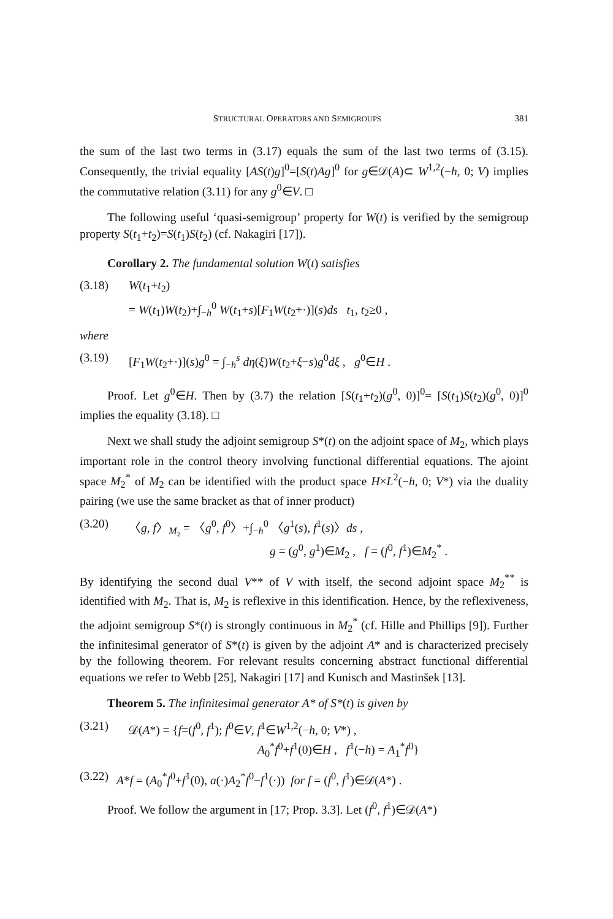STRUCTURAL OPERATORS AND SEMIGROUPS 381
the sum of the last two terms in (3.17) equals the sum of the last two terms of (3.15). Consequently, the trivial equality [AS(t)g]<sup>0</sup>=[S(t)Ag]<sup>0</sup> for g∈𝒟(A)⊂ W<sup>1,2</sup>(−h, 0; V) implies the commutative relation (3.11) for any g<sup>0</sup>∈V. □
The following useful ‘quasi-semigroup’ property for W(t) is verified by the semigroup property S(t<sub>1</sub>+t<sub>2</sub>)=S(t<sub>1</sub>)S(t<sub>2</sub>) (cf. Nakagiri [17]).
Corollary 2. The fundamental solution W(t) satisfies
(3.18) W(t<sub>1</sub>+t<sub>2</sub>)
= W(t<sub>1</sub>)W(t<sub>2</sub>)+∫<sub>−h</sub><sup>0</sup> W(t<sub>1</sub>+s)[F<sub>1</sub>W(t<sub>2</sub>+·)](s)ds t<sub>1</sub>, t<sub>2</sub>≥0 ,
where
(3.19) [F<sub>1</sub>W(t<sub>2</sub>+·)](s)g<sup>0</sup> = ∫<sub>−h</sub><sup>s</sup> dη(ξ)W(t<sub>2</sub>+ξ−s)g<sup>0</sup>dξ , g<sup>0</sup>∈H .
Proof. Let g<sup>0</sup>∈H. Then by (3.7) the relation [S(t<sub>1</sub>+t<sub>2</sub>)(g<sup>0</sup>, 0)]<sup>0</sup>= [S(t<sub>1</sub>)S(t<sub>2</sub>)(g<sup>0</sup>, 0)]<sup>0</sup> implies the equality (3.18). □
Next we shall study the adjoint semigroup S*(t) on the adjoint space of M<sub>2</sub>, which plays important role in the control theory involving functional differential equations. The ajoint space M<sub>2</sub><sup>*</sup> of M<sub>2</sub> can be identified with the product space H×L<sup>2</sup>(−h, 0; V*) via the duality pairing (we use the same bracket as that of inner product)
(3.20) 〈g, f〉<sub>M₂</sub> = 〈g<sup>0</sup>, f<sup>0</sup>〉+∫<sub>−h</sub><sup>0</sup> 〈g<sup>1</sup>(s), f<sup>1</sup>(s)〉ds ,
g = (g<sup>0</sup>, g<sup>1</sup>)∈M<sub>2</sub> , f = (f<sup>0</sup>, f<sup>1</sup>)∈M<sub>2</sub><sup>*</sup> .
By identifying the second dual V** of V with itself, the second adjoint space M<sub>2</sub><sup>**</sup> is identified with M<sub>2</sub>. That is, M<sub>2</sub> is reflexive in this identification. Hence, by the reflexiveness, the adjoint semigroup S*(t) is strongly continuous in M<sub>2</sub><sup>*</sup> (cf. Hille and Phillips [9]). Further the infinitesimal generator of S*(t) is given by the adjoint A* and is characterized precisely by the following theorem. For relevant results concerning abstract functional differential equations we refer to Webb [25], Nakagiri [17] and Kunisch and Mastinšek [13].
Theorem 5. The infinitesimal generator A* of S*(t) is given by
(3.21) 𝒟(A*) = {f=(f<sup>0</sup>, f<sup>1</sup>); f<sup>0</sup>∈V, f<sup>1</sup>∈W<sup>1,2</sup>(−h, 0; V*) ,
A<sub>0</sub><sup>*</sup>f<sup>0</sup>+f<sup>1</sup>(0)∈H , f<sup>1</sup>(−h) = A<sub>1</sub><sup>*</sup>f<sup>0</sup>}
(3.22) A*f = (A<sub>0</sub><sup>*</sup>f<sup>0</sup>+f<sup>1</sup>(0), a(·)A<sub>2</sub><sup>*</sup>f<sup>0</sup>−f<sup>1</sup>(·)) for f = (f<sup>0</sup>, f<sup>1</sup>)∈𝒟(A*) .
Proof. We follow the argument in [17; Prop. 3.3]. Let (f<sup>0</sup>, f<sup>1</sup>)∈𝒟(A*)